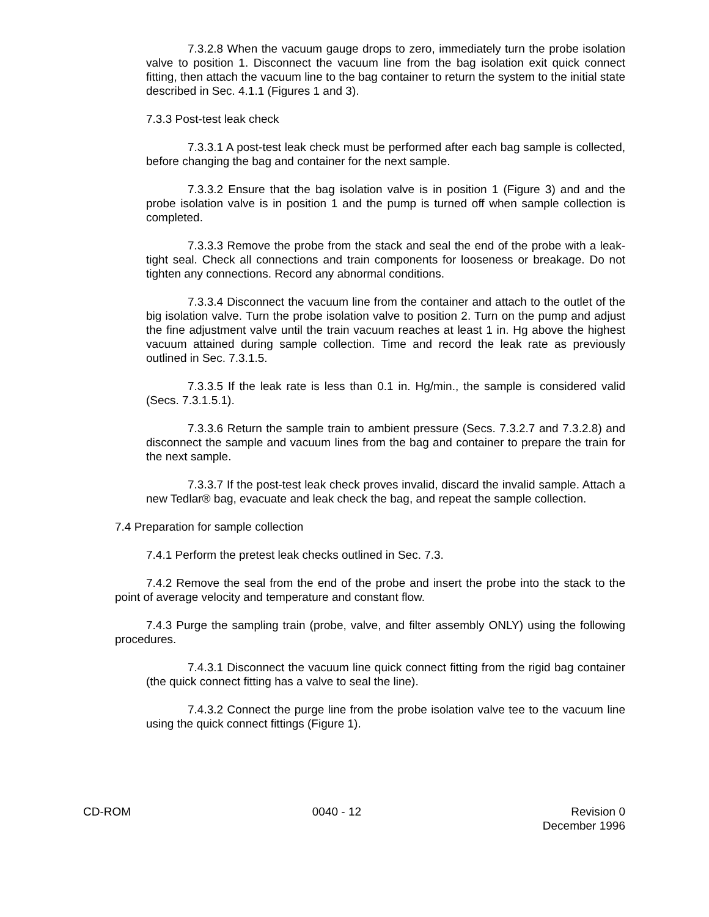7.3.2.8 When the vacuum gauge drops to zero, immediately turn the probe isolation valve to position 1. Disconnect the vacuum line from the bag isolation exit quick connect fitting, then attach the vacuum line to the bag container to return the system to the initial state described in Sec. 4.1.1 (Figures 1 and 3).
7.3.3 Post-test leak check
7.3.3.1 A post-test leak check must be performed after each bag sample is collected, before changing the bag and container for the next sample.
7.3.3.2 Ensure that the bag isolation valve is in position 1 (Figure 3) and and the probe isolation valve is in position 1 and the pump is turned off when sample collection is completed.
7.3.3.3 Remove the probe from the stack and seal the end of the probe with a leak-tight seal. Check all connections and train components for looseness or breakage. Do not tighten any connections. Record any abnormal conditions.
7.3.3.4 Disconnect the vacuum line from the container and attach to the outlet of the big isolation valve. Turn the probe isolation valve to position 2. Turn on the pump and adjust the fine adjustment valve until the train vacuum reaches at least 1 in. Hg above the highest vacuum attained during sample collection. Time and record the leak rate as previously outlined in Sec. 7.3.1.5.
7.3.3.5 If the leak rate is less than 0.1 in. Hg/min., the sample is considered valid (Secs. 7.3.1.5.1).
7.3.3.6 Return the sample train to ambient pressure (Secs. 7.3.2.7 and 7.3.2.8) and disconnect the sample and vacuum lines from the bag and container to prepare the train for the next sample.
7.3.3.7 If the post-test leak check proves invalid, discard the invalid sample. Attach a new Tedlar® bag, evacuate and leak check the bag, and repeat the sample collection.
7.4 Preparation for sample collection
7.4.1 Perform the pretest leak checks outlined in Sec. 7.3.
7.4.2 Remove the seal from the end of the probe and insert the probe into the stack to the point of average velocity and temperature and constant flow.
7.4.3 Purge the sampling train (probe, valve, and filter assembly ONLY) using the following procedures.
7.4.3.1 Disconnect the vacuum line quick connect fitting from the rigid bag container (the quick connect fitting has a valve to seal the line).
7.4.3.2 Connect the purge line from the probe isolation valve tee to the vacuum line using the quick connect fittings (Figure 1).
CD-ROM 0040 - 12 Revision 0
December 1996